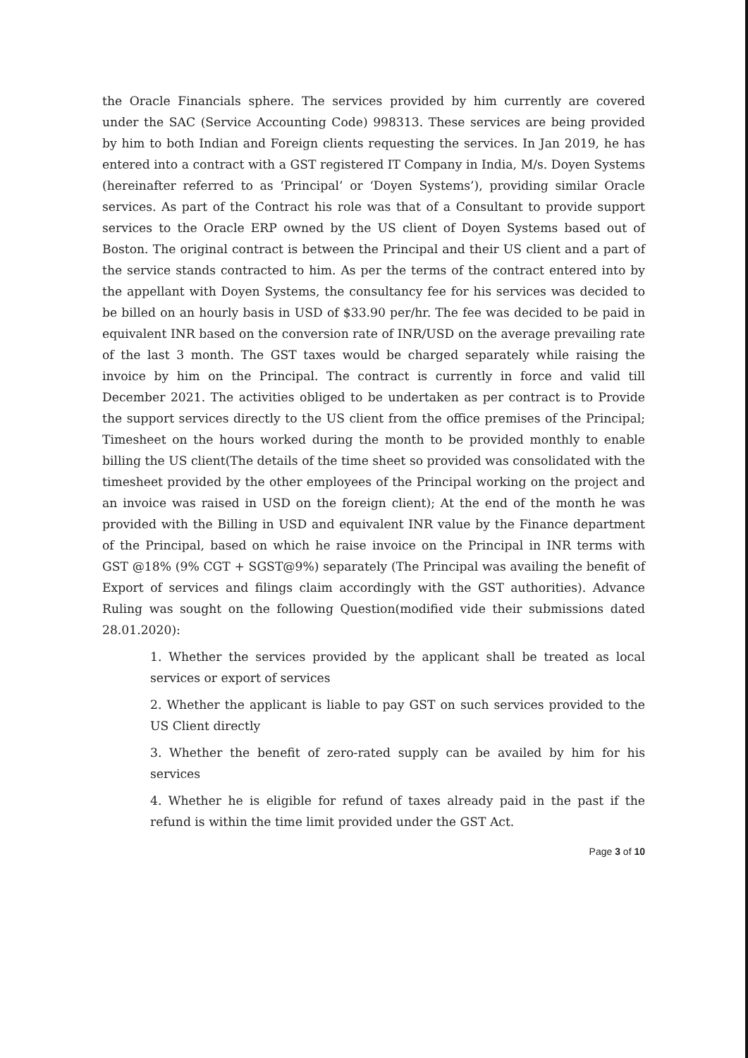the Oracle Financials sphere. The services provided by him currently are covered under the SAC (Service Accounting Code) 998313. These services are being provided by him to both Indian and Foreign clients requesting the services. In Jan 2019, he has entered into a contract with a GST registered IT Company in India, M/s. Doyen Systems (hereinafter referred to as ‘Principal’ or ‘Doyen Systems’), providing similar Oracle services. As part of the Contract his role was that of a Consultant to provide support services to the Oracle ERP owned by the US client of Doyen Systems based out of Boston. The original contract is between the Principal and their US client and a part of the service stands contracted to him. As per the terms of the contract entered into by the appellant with Doyen Systems, the consultancy fee for his services was decided to be billed on an hourly basis in USD of $33.90 per/hr. The fee was decided to be paid in equivalent INR based on the conversion rate of INR/USD on the average prevailing rate of the last 3 month. The GST taxes would be charged separately while raising the invoice by him on the Principal. The contract is currently in force and valid till December 2021. The activities obliged to be undertaken as per contract is to Provide the support services directly to the US client from the office premises of the Principal; Timesheet on the hours worked during the month to be provided monthly to enable billing the US client(The details of the time sheet so provided was consolidated with the timesheet provided by the other employees of the Principal working on the project and an invoice was raised in USD on the foreign client); At the end of the month he was provided with the Billing in USD and equivalent INR value by the Finance department of the Principal, based on which he raise invoice on the Principal in INR terms with GST @18% (9% CGT + SGST@9%) separately (The Principal was availing the benefit of Export of services and filings claim accordingly with the GST authorities). Advance Ruling was sought on the following Question(modified vide their submissions dated 28.01.2020):
1. Whether the services provided by the applicant shall be treated as local services or export of services
2. Whether the applicant is liable to pay GST on such services provided to the US Client directly
3. Whether the benefit of zero-rated supply can be availed by him for his services
4. Whether he is eligible for refund of taxes already paid in the past if the refund is within the time limit provided under the GST Act.
Page 3 of 10